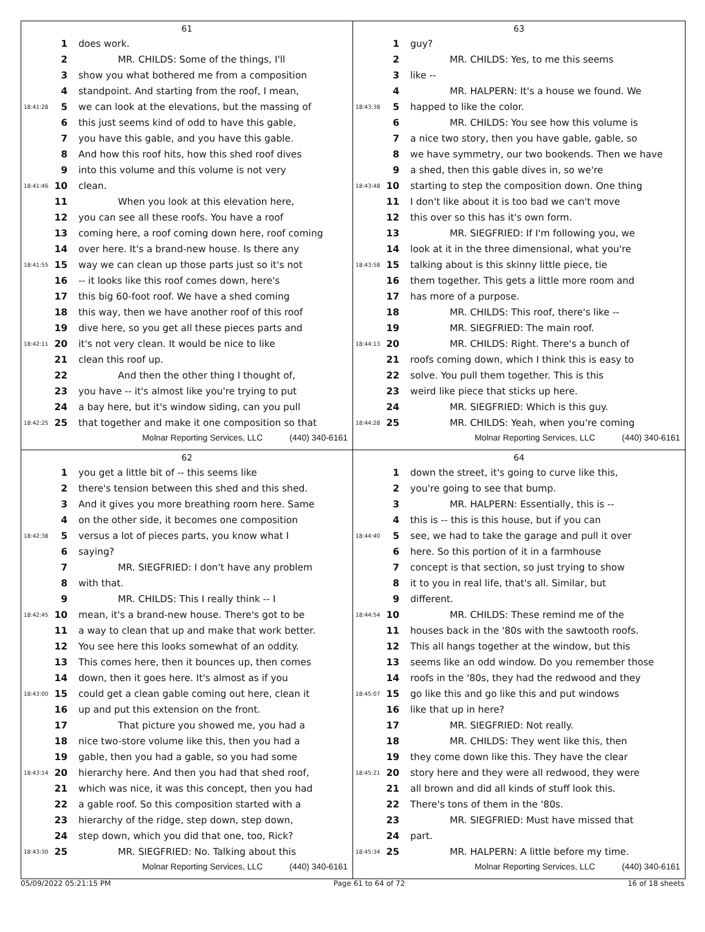61
1 does work.
2 MR. CHILDS: Some of the things, I'll
3 show you what bothered me from a composition
4 standpoint. And starting from the roof, I mean,
18:41:28 5 we can look at the elevations, but the massing of
6 this just seems kind of odd to have this gable,
7 you have this gable, and you have this gable.
8 And how this roof hits, how this shed roof dives
9 into this volume and this volume is not very
18:41:46 10 clean.
11 When you look at this elevation here,
12 you can see all these roofs. You have a roof
13 coming here, a roof coming down here, roof coming
14 over here. It's a brand-new house. Is there any
18:41:55 15 way we can clean up those parts just so it's not
16 -- it looks like this roof comes down, here's
17 this big 60-foot roof. We have a shed coming
18 this way, then we have another roof of this roof
19 dive here, so you get all these pieces parts and
18:42:11 20 it's not very clean. It would be nice to like
21 clean this roof up.
22 And then the other thing I thought of,
23 you have -- it's almost like you're trying to put
24 a bay here, but it's window siding, can you pull
18:42:25 25 that together and make it one composition so that
Molnar Reporting Services, LLC (440) 340-6161
63
1 guy?
2 MR. CHILDS: Yes, to me this seems
3 like --
4 MR. HALPERN: It's a house we found. We
18:43:38 5 happed to like the color.
6 MR. CHILDS: You see how this volume is
7 a nice two story, then you have gable, gable, so
8 we have symmetry, our two bookends. Then we have
9 a shed, then this gable dives in, so we're
18:43:48 10 starting to step the composition down. One thing
11 I don't like about it is too bad we can't move
12 this over so this has it's own form.
13 MR. SIEGFRIED: If I'm following you, we
14 look at it in the three dimensional, what you're
18:43:58 15 talking about is this skinny little piece, tie
16 them together. This gets a little more room and
17 has more of a purpose.
18 MR. CHILDS: This roof, there's like --
19 MR. SIEGFRIED: The main roof.
18:44:13 20 MR. CHILDS: Right. There's a bunch of
21 roofs coming down, which I think this is easy to
22 solve. You pull them together. This is this
23 weird like piece that sticks up here.
24 MR. SIEGFRIED: Which is this guy.
18:44:28 25 MR. CHILDS: Yeah, when you're coming
Molnar Reporting Services, LLC (440) 340-6161
62
1 you get a little bit of -- this seems like
2 there's tension between this shed and this shed.
3 And it gives you more breathing room here. Same
4 on the other side, it becomes one composition
18:42:38 5 versus a lot of pieces parts, you know what I
6 saying?
7 MR. SIEGFRIED: I don't have any problem
8 with that.
9 MR. CHILDS: This I really think -- I
18:42:45 10 mean, it's a brand-new house. There's got to be
11 a way to clean that up and make that work better.
12 You see here this looks somewhat of an oddity.
13 This comes here, then it bounces up, then comes
14 down, then it goes here. It's almost as if you
18:43:00 15 could get a clean gable coming out here, clean it
16 up and put this extension on the front.
17 That picture you showed me, you had a
18 nice two-store volume like this, then you had a
19 gable, then you had a gable, so you had some
18:43:14 20 hierarchy here. And then you had that shed roof,
21 which was nice, it was this concept, then you had
22 a gable roof. So this composition started with a
23 hierarchy of the ridge, step down, step down,
24 step down, which you did that one, too, Rick?
18:43:30 25 MR. SIEGFRIED: No. Talking about this
Molnar Reporting Services, LLC (440) 340-6161
64
1 down the street, it's going to curve like this,
2 you're going to see that bump.
3 MR. HALPERN: Essentially, this is --
4 this is -- this is this house, but if you can
18:44:40 5 see, we had to take the garage and pull it over
6 here. So this portion of it in a farmhouse
7 concept is that section, so just trying to show
8 it to you in real life, that's all. Similar, but
9 different.
18:44:54 10 MR. CHILDS: These remind me of the
11 houses back in the '80s with the sawtooth roofs.
12 This all hangs together at the window, but this
13 seems like an odd window. Do you remember those
14 roofs in the '80s, they had the redwood and they
18:45:07 15 go like this and go like this and put windows
16 like that up in here?
17 MR. SIEGFRIED: Not really.
18 MR. CHILDS: They went like this, then
19 they come down like this. They have the clear
18:45:21 20 story here and they were all redwood, they were
21 all brown and did all kinds of stuff look this.
22 There's tons of them in the '80s.
23 MR. SIEGFRIED: Must have missed that
24 part.
18:45:34 25 MR. HALPERN: A little before my time.
Molnar Reporting Services, LLC (440) 340-6161
05/09/2022 05:21:15 PM Page 61 to 64 of 72 16 of 18 sheets